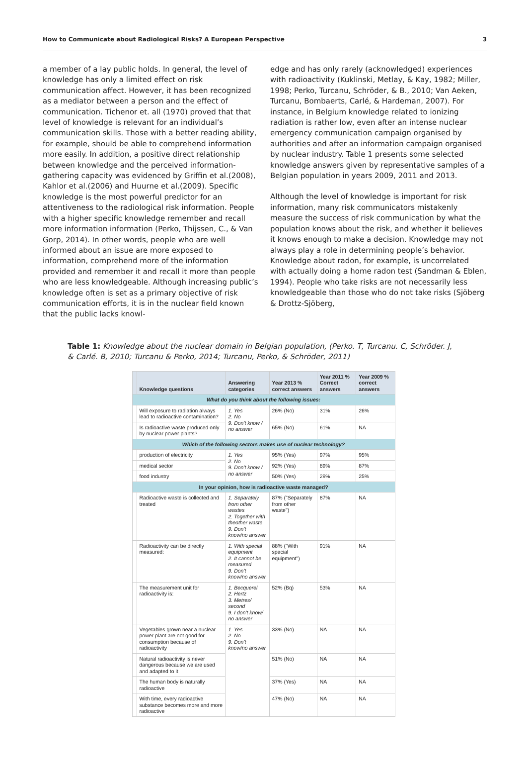How to Communicate about Radiological Risks? A European Perspective 3
a member of a lay public holds. In general, the level of knowledge has only a limited effect on risk communication affect. However, it has been recognized as a mediator between a person and the effect of communication. Tichenor et. all (1970) proved that that level of knowledge is relevant for an individual’s communication skills. Those with a better reading ability, for example, should be able to comprehend information more easily. In addition, a positive direct relationship between knowledge and the perceived information-gathering capacity was evidenced by Griffin et al.(2008), Kahlor et al.(2006) and Huurne et al.(2009). Specific knowledge is the most powerful predictor for an attentiveness to the radiological risk information. People with a higher specific knowledge remember and recall more information information (Perko, Thijssen, C., & Van Gorp, 2014). In other words, people who are well informed about an issue are more exposed to information, comprehend more of the information provided and remember it and recall it more than people who are less knowledgeable. Although increasing public’s knowledge often is set as a primary objective of risk communication efforts, it is in the nuclear field known that the public lacks knowl-
edge and has only rarely (acknowledged) experiences with radioactivity (Kuklinski, Metlay, & Kay, 1982; Miller, 1998; Perko, Turcanu, Schröder, & B., 2010; Van Aeken, Turcanu, Bombaerts, Carlé, & Hardeman, 2007). For instance, in Belgium knowledge related to ionizing radiation is rather low, even after an intense nuclear emergency communication campaign organised by authorities and after an information campaign organised by nuclear industry. Table 1 presents some selected knowledge answers given by representative samples of a Belgian population in years 2009, 2011 and 2013.
Although the level of knowledge is important for risk information, many risk communicators mistakenly measure the success of risk communication by what the population knows about the risk, and whether it believes it knows enough to make a decision. Knowledge may not always play a role in determining people’s behavior. Knowledge about radon, for example, is uncorrelated with actually doing a home radon test (Sandman & Eblen, 1994). People who take risks are not necessarily less knowledgeable than those who do not take risks (Sjöberg & Drottz-Sjöberg,
Table 1: Knowledge about the nuclear domain in Belgian population, (Perko. T, Turcanu. C, Schröder. J, & Carlé. B, 2010; Turcanu & Perko, 2014; Turcanu, Perko, & Schröder, 2011)
| | Knowledge questions | Answering categories | Year 2013 % correct answers | Year 2011 % Correct answers | Year 2009 % correct answers |
| --- | --- | --- | --- | --- | --- |
| What do you think about the following issues: | | | | | |
| | Will exposure to radiation always lead to radioactive contamination? | 1. Yes 2. No 9. Don't know / no answer | 26% (No) | 31% | 26% |
| | Is radioactive waste produced only by nuclear power plants? | | 65% (No) | 61% | NA |
| Which of the following sectors makes use of nuclear technology? | | | | | |
| | production of electricity | 1. Yes 2. No 9. Don't know / no answer | 95% (Yes) | 97% | 95% |
| | medical sector | | 92% (Yes) | 89% | 87% |
| | food industry | | 50% (Yes) | 29% | 25% |
| In your opinion, how is radioactive waste managed? | | | | | |
| | Radioactive waste is collected and treated | 1. Separately from other wastes 2. Together with theother waste 9. Don't know/no answer | 87% ("Separately from other waste") | 87% | NA |
| | Radioactivity can be directly measured: | 1. With special equipment 2. It cannot be measured 9. Don't know/no answer | 88% ("With special equipment") | 91% | NA |
| | The measurement unit for radioactivity is: | 1. Becquerel 2. Hertz 3. Metres/ second 9. I don't know/ no answer | 52% (Bq) | 53% | NA |
| | Vegetables grown near a nuclear power plant are not good for consumption because of radioactivity | 1. Yes 2. No 9. Don't know/no answer | 33% (No) | NA | NA |
| | Natural radioactivity is never dangerous because we are used and adapted to it | | 51% (No) | NA | NA |
| | The human body is naturally radioactive | | 37% (Yes) | NA | NA |
| | With time, every radioactive substance becomes more and more radioactive | | 47% (No) | NA | NA |